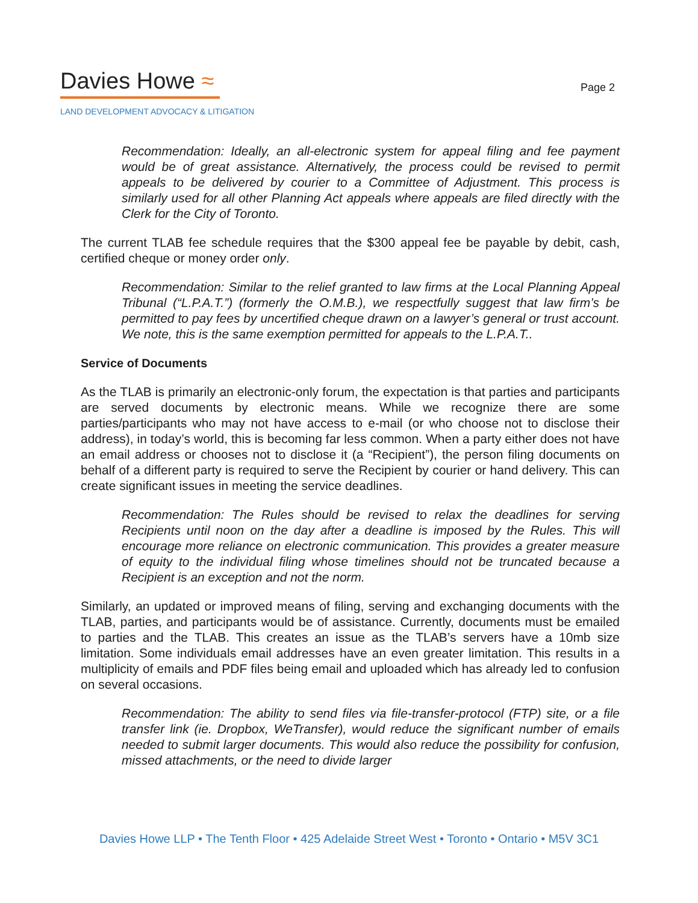Davies Howe ≈
LAND DEVELOPMENT ADVOCACY & LITIGATION
Page 2
Recommendation: Ideally, an all-electronic system for appeal filing and fee payment would be of great assistance. Alternatively, the process could be revised to permit appeals to be delivered by courier to a Committee of Adjustment. This process is similarly used for all other Planning Act appeals where appeals are filed directly with the Clerk for the City of Toronto.
The current TLAB fee schedule requires that the $300 appeal fee be payable by debit, cash, certified cheque or money order only.
Recommendation: Similar to the relief granted to law firms at the Local Planning Appeal Tribunal (“L.P.A.T.”) (formerly the O.M.B.), we respectfully suggest that law firm’s be permitted to pay fees by uncertified cheque drawn on a lawyer’s general or trust account. We note, this is the same exemption permitted for appeals to the L.P.A.T..
Service of Documents
As the TLAB is primarily an electronic-only forum, the expectation is that parties and participants are served documents by electronic means. While we recognize there are some parties/participants who may not have access to e-mail (or who choose not to disclose their address), in today’s world, this is becoming far less common. When a party either does not have an email address or chooses not to disclose it (a “Recipient”), the person filing documents on behalf of a different party is required to serve the Recipient by courier or hand delivery. This can create significant issues in meeting the service deadlines.
Recommendation: The Rules should be revised to relax the deadlines for serving Recipients until noon on the day after a deadline is imposed by the Rules. This will encourage more reliance on electronic communication. This provides a greater measure of equity to the individual filing whose timelines should not be truncated because a Recipient is an exception and not the norm.
Similarly, an updated or improved means of filing, serving and exchanging documents with the TLAB, parties, and participants would be of assistance. Currently, documents must be emailed to parties and the TLAB. This creates an issue as the TLAB’s servers have a 10mb size limitation. Some individuals email addresses have an even greater limitation. This results in a multiplicity of emails and PDF files being email and uploaded which has already led to confusion on several occasions.
Recommendation: The ability to send files via file-transfer-protocol (FTP) site, or a file transfer link (ie. Dropbox, WeTransfer), would reduce the significant number of emails needed to submit larger documents. This would also reduce the possibility for confusion, missed attachments, or the need to divide larger
Davies Howe LLP • The Tenth Floor • 425 Adelaide Street West • Toronto • Ontario • M5V 3C1